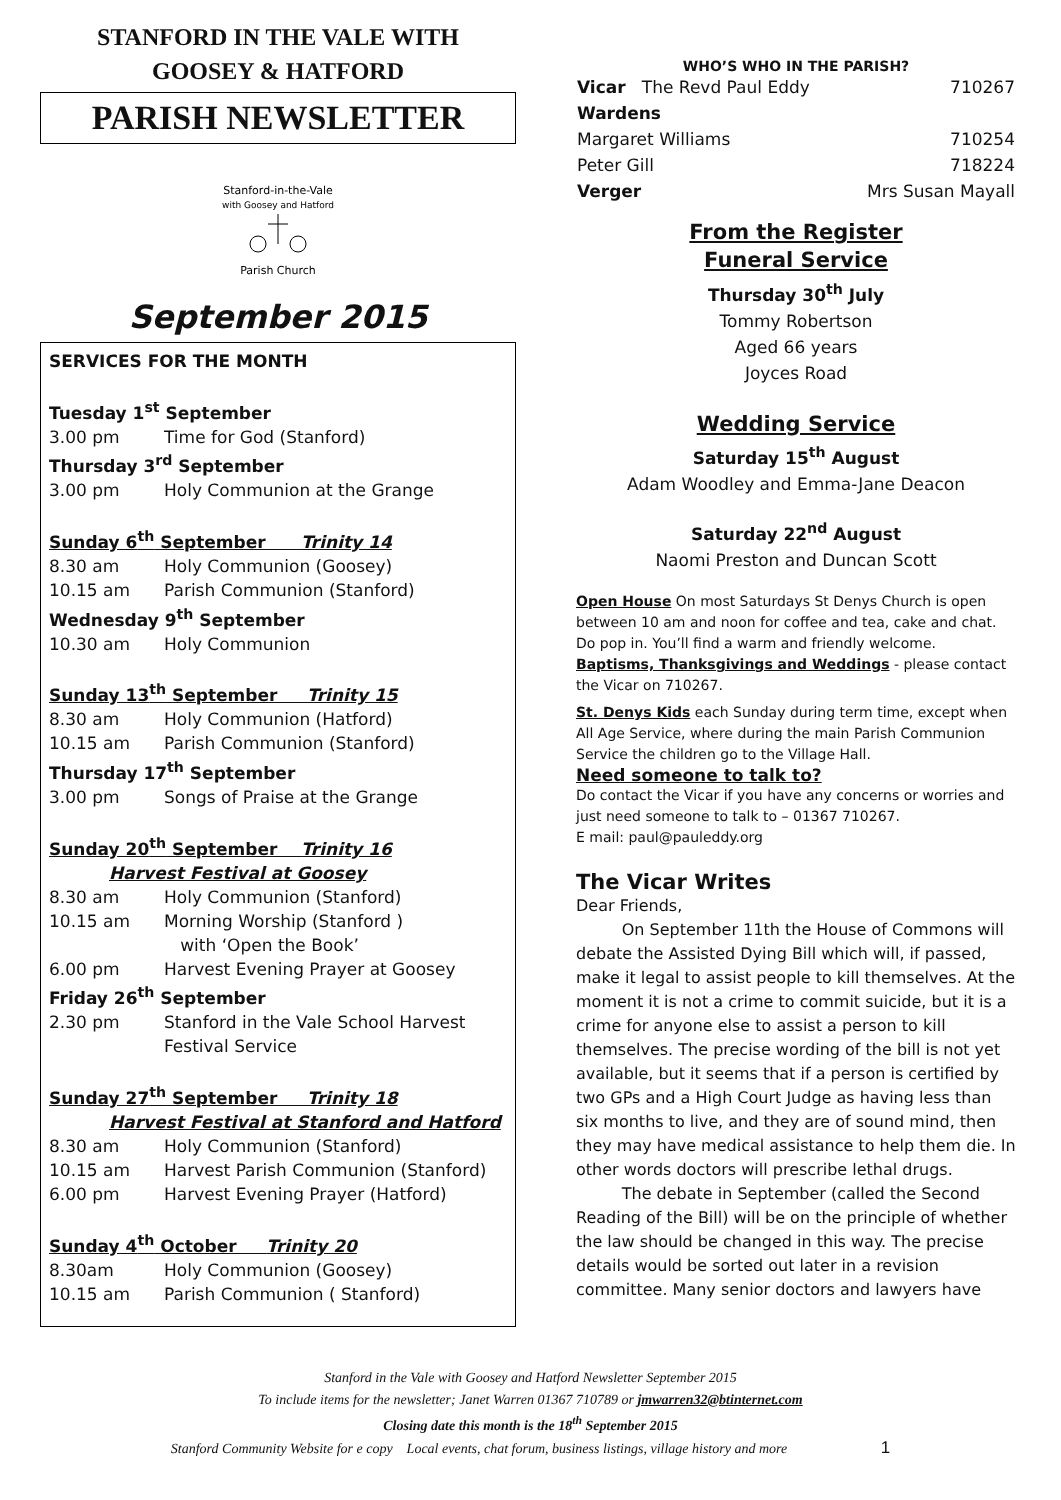STANFORD IN THE VALE WITH
GOOSEY & HATFORD
PARISH NEWSLETTER
Stanford-in-the-Vale
with Goosey and Hatford
Parish Church
September 2015
SERVICES FOR THE MONTH
Tuesday 1<sup>st</sup> September
3.00 pm Time for God (Stanford)
Thursday 3<sup>rd</sup> September
3.00 pm Holy Communion at the Grange
Sunday 6<sup>th</sup> September Trinity 14
8.30 am Holy Communion (Goosey)
10.15 am Parish Communion (Stanford)
Wednesday 9<sup>th</sup> September
10.30 am Holy Communion
Sunday 13<sup>th</sup> September Trinity 15
8.30 am Holy Communion (Hatford)
10.15 am Parish Communion (Stanford)
Thursday 17<sup>th</sup> September
3.00 pm Songs of Praise at the Grange
Sunday 20<sup>th</sup> September Trinity 16
Harvest Festival at Goosey
8.30 am Holy Communion (Stanford)
10.15 am Morning Worship (Stanford )
with ‘Open the Book’
6.00 pm Harvest Evening Prayer at Goosey
Friday 26<sup>th</sup> September
2.30 pm Stanford in the Vale School Harvest
Festival Service
Sunday 27<sup>th</sup> September Trinity 18
Harvest Festival at Stanford and Hatford
8.30 am Holy Communion (Stanford)
10.15 am Harvest Parish Communion (Stanford)
6.00 pm Harvest Evening Prayer (Hatford)
Sunday 4<sup>th</sup> October Trinity 20
8.30am Holy Communion (Goosey)
10.15 am Parish Communion ( Stanford)
WHO’S WHO IN THE PARISH?
| Vicar The Revd Paul Eddy | 710267 |
| Wardens | |
| Margaret Williams | 710254 |
| Peter Gill | 718224 |
| Verger | Mrs Susan Mayall |
From the Register
Funeral Service
Thursday 30<sup>th</sup> July
Tommy Robertson
Aged 66 years
Joyces Road
Wedding Service
Saturday 15<sup>th</sup> August
Adam Woodley and Emma-Jane Deacon
Saturday 22<sup>nd</sup> August
Naomi Preston and Duncan Scott
Open House On most Saturdays St Denys Church is open between 10 am and noon for coffee and tea, cake and chat. Do pop in. You’ll find a warm and friendly welcome.
Baptisms, Thanksgivings and Weddings - please contact the Vicar on 710267.
St. Denys Kids each Sunday during term time, except when All Age Service, where during the main Parish Communion Service the children go to the Village Hall.
Need someone to talk to?
Do contact the Vicar if you have any concerns or worries and just need someone to talk to – 01367 710267.
E mail: paul@pauleddy.org
The Vicar Writes
Dear Friends,
On September 11th the House of Commons will debate the Assisted Dying Bill which will, if passed, make it legal to assist people to kill themselves. At the moment it is not a crime to commit suicide, but it is a crime for anyone else to assist a person to kill themselves. The precise wording of the bill is not yet available, but it seems that if a person is certified by two GPs and a High Court Judge as having less than six months to live, and they are of sound mind, then they may have medical assistance to help them die. In other words doctors will prescribe lethal drugs.
The debate in September (called the Second Reading of the Bill) will be on the principle of whether the law should be changed in this way. The precise details would be sorted out later in a revision committee. Many senior doctors and lawyers have
Stanford in the Vale with Goosey and Hatford Newsletter September 2015
To include items for the newsletter; Janet Warren 01367 710789 or jmwarren32@btinternet.com
Closing date this month is the 18<sup>th</sup> September 2015
Stanford Community Website for e copy Local events, chat forum, business listings, village history and more 1